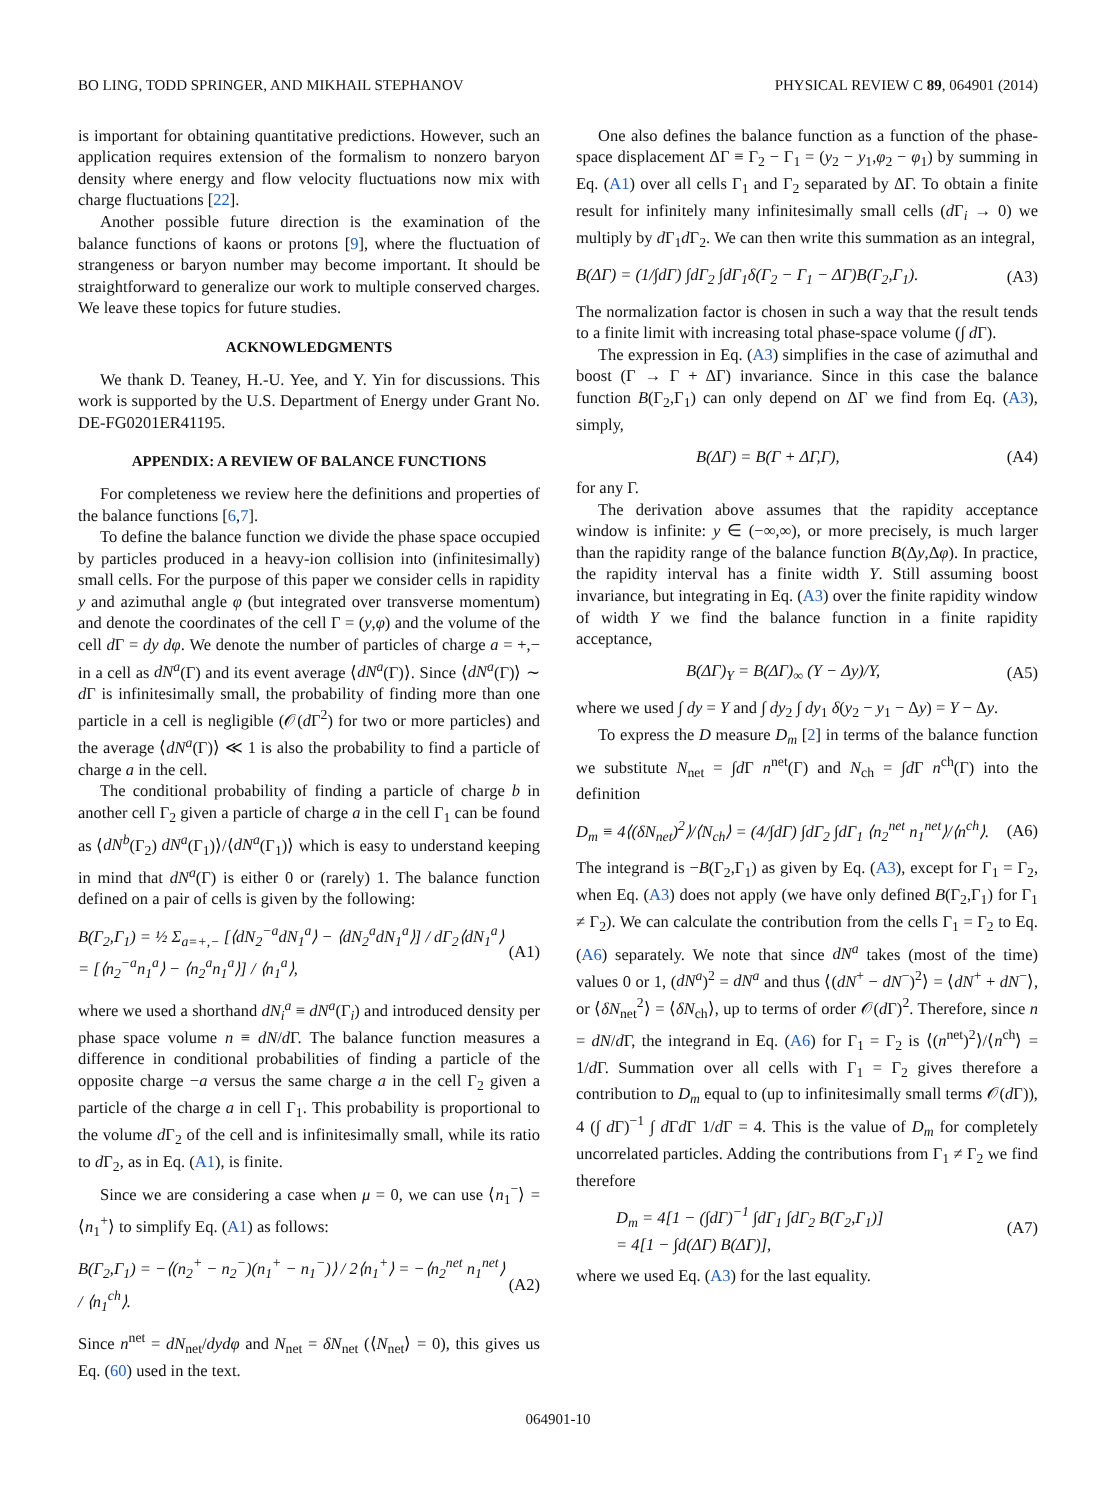BO LING, TODD SPRINGER, AND MIKHAIL STEPHANOV PHYSICAL REVIEW C 89, 064901 (2014)
is important for obtaining quantitative predictions. However, such an application requires extension of the formalism to nonzero baryon density where energy and flow velocity fluctuations now mix with charge fluctuations [22].
Another possible future direction is the examination of the balance functions of kaons or protons [9], where the fluctuation of strangeness or baryon number may become important. It should be straightforward to generalize our work to multiple conserved charges. We leave these topics for future studies.
ACKNOWLEDGMENTS
We thank D. Teaney, H.-U. Yee, and Y. Yin for discussions. This work is supported by the U.S. Department of Energy under Grant No. DE-FG0201ER41195.
APPENDIX: A REVIEW OF BALANCE FUNCTIONS
For completeness we review here the definitions and properties of the balance functions [6,7].
To define the balance function we divide the phase space occupied by particles produced in a heavy-ion collision into (infinitesimally) small cells. For the purpose of this paper we consider cells in rapidity y and azimuthal angle φ (but integrated over transverse momentum) and denote the coordinates of the cell Γ = (y,φ) and the volume of the cell d Γ = dy dφ. We denote the number of particles of charge a = +,− in a cell as dN<sup>a</sup>(Γ) and its event average ⟨dN<sup>a</sup>(Γ)⟩. Since ⟨dN<sup>a</sup>(Γ)⟩ ∼ d Γ is infinitesimally small, the probability of finding more than one particle in a cell is negligible (𝒪(d Γ<sup>2</sup>) for two or more particles) and the average ⟨dN<sup>a</sup>(Γ)⟩ ≪ 1 is also the probability to find a particle of charge a in the cell.
The conditional probability of finding a particle of charge b in another cell Γ<sub>2</sub> given a particle of charge a in the cell Γ<sub>1</sub> can be found as ⟨dN<sup>b</sup>(Γ<sub>2</sub>) dN<sup>a</sup>(Γ<sub>1</sub>)⟩/⟨dN<sup>a</sup>(Γ<sub>1</sub>)⟩ which is easy to understand keeping in mind that dN<sup>a</sup>(Γ) is either 0 or (rarely) 1. The balance function defined on a pair of cells is given by the following:
B(Γ<sub>2</sub>,Γ<sub>1</sub>) = ½ Σ<sub>a=+,−</sub> [⟨dN<sub>2</sub><sup>−a</sup>dN<sub>1</sub><sup>a</sup>⟩ − ⟨dN<sub>2</sub><sup>a</sup>dN<sub>1</sub><sup>a</sup>⟩] / dΓ<sub>2</sub>⟨dN<sub>1</sub><sup>a</sup>⟩
= [⟨n<sub>2</sub><sup>−a</sup>n<sub>1</sub><sup>a</sup>⟩ − ⟨n<sub>2</sub><sup>a</sup>n<sub>1</sub><sup>a</sup>⟩] / ⟨n<sub>1</sub><sup>a</sup>⟩, (A1)
where we used a shorthand dN<sub>i</sub><sup>a</sup> ≡ dN<sup>a</sup>(Γ<sub>i</sub>) and introduced density per phase space volume n ≡ dN/d Γ. The balance function measures a difference in conditional probabilities of finding a particle of the opposite charge −a versus the same charge a in the cell Γ<sub>2</sub> given a particle of the charge a in cell Γ<sub>1</sub>. This probability is proportional to the volume d Γ<sub>2</sub> of the cell and is infinitesimally small, while its ratio to d Γ<sub>2</sub>, as in Eq. (A1), is finite.
Since we are considering a case when μ = 0, we can use ⟨n<sub>1</sub><sup>−</sup>⟩ = ⟨n<sub>1</sub><sup>+</sup>⟩ to simplify Eq. (A1) as follows:
B(Γ<sub>2</sub>,Γ<sub>1</sub>) = −⟨(n<sub>2</sub><sup>+</sup> − n<sub>2</sub><sup>−</sup>)(n<sub>1</sub><sup>+</sup> − n<sub>1</sub><sup>−</sup>)⟩ / 2⟨n<sub>1</sub><sup>+</sup>⟩ = −⟨n<sub>2</sub><sup>net</sup> n<sub>1</sub><sup>net</sup>⟩ / ⟨n<sub>1</sub><sup>ch</sup>⟩. (A2)
Since n<sup>net</sup> = dN<sub>net</sub>/dydφ and N<sub>net</sub> = δN<sub>net</sub> (⟨N<sub>net</sub>⟩ = 0), this gives us Eq. (60) used in the text.
One also defines the balance function as a function of the phase-space displacement ΔΓ ≡ Γ<sub>2</sub> − Γ<sub>1</sub> = (y<sub>2</sub> − y<sub>1</sub>,φ<sub>2</sub> − φ<sub>1</sub>) by summing in Eq. (A1) over all cells Γ<sub>1</sub> and Γ<sub>2</sub> separated by ΔΓ. To obtain a finite result for infinitely many infinitesimally small cells (d Γ<sub>i</sub> → 0) we multiply by d Γ<sub>1</sub>d Γ<sub>2</sub>. We can then write this summation as an integral,
B(ΔΓ) = (1/∫dΓ) ∫dΓ<sub>2</sub> ∫dΓ<sub>1</sub>δ(Γ<sub>2</sub> − Γ<sub>1</sub> − ΔΓ)B(Γ<sub>2</sub>,Γ<sub>1</sub>). (A3)
The normalization factor is chosen in such a way that the result tends to a finite limit with increasing total phase-space volume (∫ d Γ).
The expression in Eq. (A3) simplifies in the case of azimuthal and boost (Γ → Γ + ΔΓ) invariance. Since in this case the balance function B(Γ<sub>2</sub>,Γ<sub>1</sub>) can only depend on ΔΓ we find from Eq. (A3), simply,
B(ΔΓ) = B(Γ + ΔΓ,Γ), (A4)
for any Γ.
The derivation above assumes that the rapidity acceptance window is infinite: y ∈ (−∞,∞), or more precisely, is much larger than the rapidity range of the balance function B(Δy,Δφ). In practice, the rapidity interval has a finite width Y. Still assuming boost invariance, but integrating in Eq. (A3) over the finite rapidity window of width Y we find the balance function in a finite rapidity acceptance,
B(ΔΓ)<sub>Y</sub> = B(ΔΓ)<sub>∞</sub> (Y − Δy)/Y, (A5)
where we used ∫ dy = Y and ∫ dy<sub>2</sub> ∫ dy<sub>1</sub> δ(y<sub>2</sub> − y<sub>1</sub> − Δy) = Y − Δy.
To express the D measure D<sub>m</sub> [2] in terms of the balance function we substitute N<sub>net</sub> = ∫d Γ n<sup>net</sup>(Γ) and N<sub>ch</sub> = ∫d Γ n<sup>ch</sup>(Γ) into the definition
D<sub>m</sub> ≡ 4⟨(δN<sub>net</sub>)<sup>2</sup>⟩/⟨N<sub>ch</sub>⟩ = (4/∫dΓ) ∫dΓ<sub>2</sub> ∫dΓ<sub>1</sub> ⟨n<sub>2</sub><sup>net</sup> n<sub>1</sub><sup>net</sup>⟩/⟨n<sup>ch</sup>⟩. (A6)
The integrand is −B(Γ<sub>2</sub>,Γ<sub>1</sub>) as given by Eq. (A3), except for Γ<sub>1</sub> = Γ<sub>2</sub>, when Eq. (A3) does not apply (we have only defined B(Γ<sub>2</sub>,Γ<sub>1</sub>) for Γ<sub>1</sub> ≠ Γ<sub>2</sub>). We can calculate the contribution from the cells Γ<sub>1</sub> = Γ<sub>2</sub> to Eq. (A6) separately. We note that since dN<sup>a</sup> takes (most of the time) values 0 or 1, (dN<sup>a</sup>)<sup>2</sup> = dN<sup>a</sup> and thus ⟨(dN<sup>+</sup> − dN<sup>−</sup>)<sup>2</sup>⟩ = ⟨dN<sup>+</sup> + dN<sup>−</sup>⟩, or ⟨δN<sub>net</sub><sup>2</sup>⟩ = ⟨δN<sub>ch</sub>⟩, up to terms of order 𝒪(d Γ)<sup>2</sup>. Therefore, since n = dN/d Γ, the integrand in Eq. (A6) for Γ<sub>1</sub> = Γ<sub>2</sub> is ⟨(n<sup>net</sup>)<sup>2</sup>⟩/⟨n<sup>ch</sup>⟩ = 1/d Γ. Summation over all cells with Γ<sub>1</sub> = Γ<sub>2</sub> gives therefore a contribution to D<sub>m</sub> equal to (up to infinitesimally small terms 𝒪(d Γ)), 4 (∫ d Γ)<sup>−1</sup> ∫ d Γd Γ 1/d Γ = 4. This is the value of D<sub>m</sub> for completely uncorrelated particles. Adding the contributions from Γ<sub>1</sub> ≠ Γ<sub>2</sub> we find therefore
D<sub>m</sub> = 4[1 − (∫dΓ)<sup>−1</sup> ∫dΓ<sub>1</sub> ∫dΓ<sub>2</sub> B(Γ<sub>2</sub>,Γ<sub>1</sub>)]
= 4[1 − ∫d(ΔΓ) B(ΔΓ)], (A7)
where we used Eq. (A3) for the last equality.
064901-10